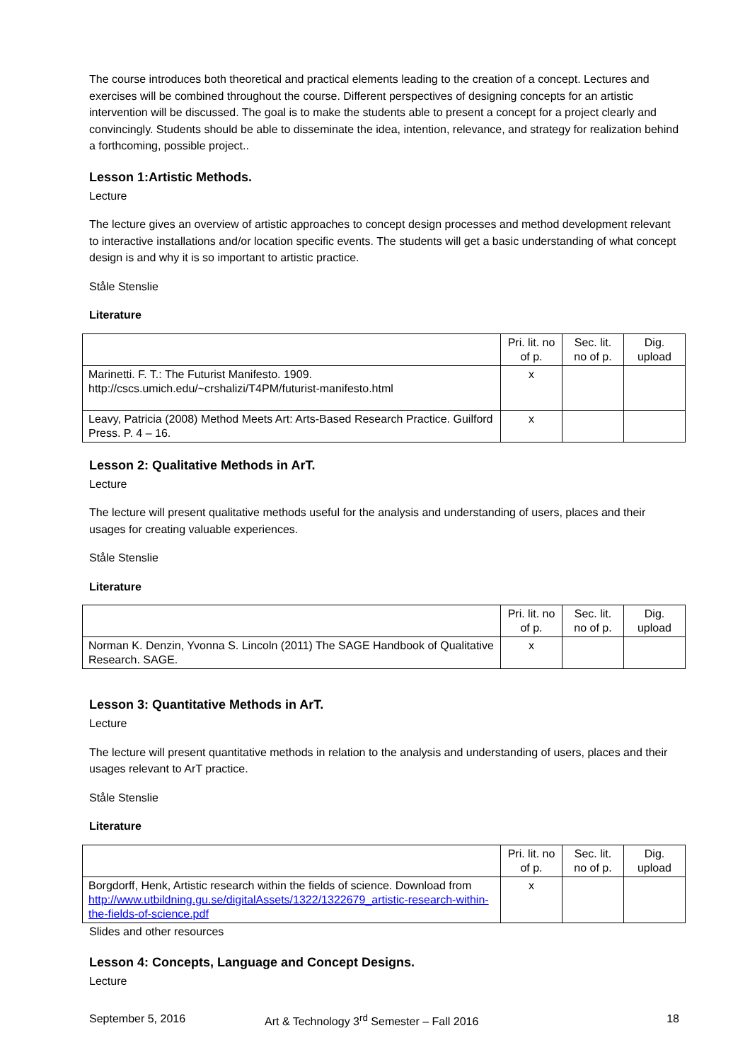The course introduces both theoretical and practical elements leading to the creation of a concept. Lectures and exercises will be combined throughout the course. Different perspectives of designing concepts for an artistic intervention will be discussed. The goal is to make the students able to present a concept for a project clearly and convincingly. Students should be able to disseminate the idea, intention, relevance, and strategy for realization behind a forthcoming, possible project..
Lesson 1:Artistic Methods.
Lecture
The lecture gives an overview of artistic approaches to concept design processes and method development relevant to interactive installations and/or location specific events. The students will get a basic understanding of what concept design is and why it is so important to artistic practice.
Ståle Stenslie
Literature
| | Pri. lit. no of p. | Sec. lit. no of p. | Dig. upload |
| --- | --- | --- | --- |
| Marinetti. F. T.: The Futurist Manifesto. 1909. http://cscs.umich.edu/~crshalizi/T4PM/futurist-manifesto.html | x | | |
| Leavy, Patricia (2008) Method Meets Art: Arts-Based Research Practice. Guilford Press. P. 4 – 16. | x | | |
Lesson 2: Qualitative Methods in ArT.
Lecture
The lecture will present qualitative methods useful for the analysis and understanding of users, places and their usages for creating valuable experiences.
Ståle Stenslie
Literature
| | Pri. lit. no of p. | Sec. lit. no of p. | Dig. upload |
| --- | --- | --- | --- |
| Norman K. Denzin, Yvonna S. Lincoln (2011) The SAGE Handbook of Qualitative Research. SAGE. | x | | |
Lesson 3: Quantitative Methods in ArT.
Lecture
The lecture will present quantitative methods in relation to the analysis and understanding of users, places and their usages relevant to ArT practice.
Ståle Stenslie
Literature
| | Pri. lit. no of p. | Sec. lit. no of p. | Dig. upload |
| --- | --- | --- | --- |
| Borgdorff, Henk, Artistic research within the fields of science. Download from http://www.utbildning.gu.se/digitalAssets/1322/1322679_artistic-research-within-the-fields-of-science.pdf | x | | |
Slides and other resources
Lesson 4: Concepts, Language and Concept Designs.
Lecture
September 5, 2016 Art & Technology 3<sup>rd</sup> Semester – Fall 2016 18